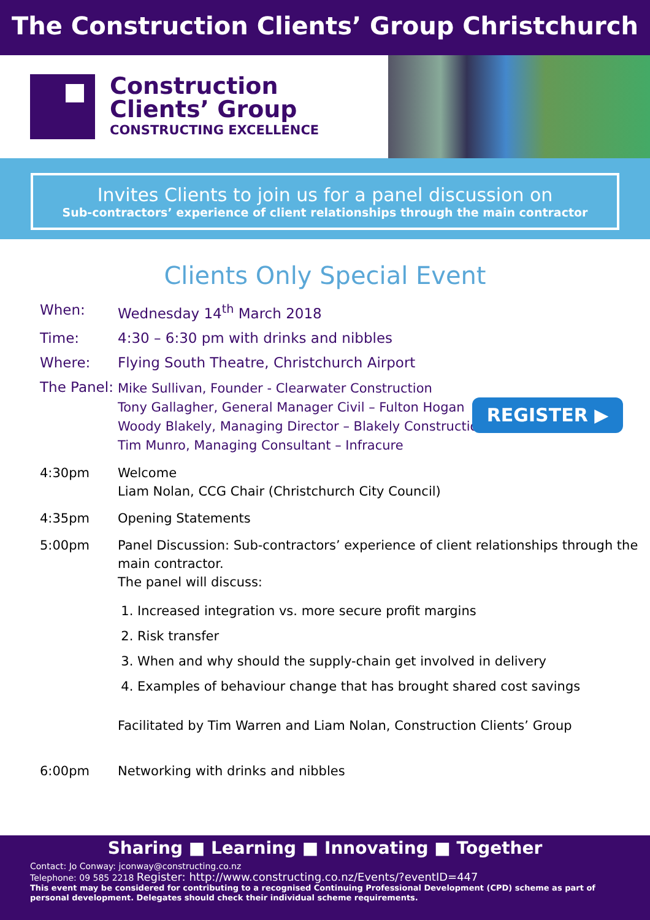The Construction Clients’ Group Christchurch
Construction
Clients’ Group
CONSTRUCTING EXCELLENCE
Invites Clients to join us for a panel discussion on
Sub-contractors’ experience of client relationships through the main contractor
Clients Only Special Event
When: Wednesday 14<sup>th</sup> March 2018
Time: 4:30 – 6:30 pm with drinks and nibbles
Where: Flying South Theatre, Christchurch Airport
REGISTER ▶
The Panel:
Mike Sullivan, Founder - Clearwater Construction
Tony Gallagher, General Manager Civil – Fulton Hogan
Woody Blakely, Managing Director – Blakely Construction
Tim Munro, Managing Consultant – Infracure
4:30pm Welcome
Liam Nolan, CCG Chair (Christchurch City Council)
4:35pm Opening Statements
5:00pm Panel Discussion: Sub-contractors’ experience of client relationships through the main contractor.
The panel will discuss:
1. Increased integration vs. more secure profit margins
2. Risk transfer
3. When and why should the supply-chain get involved in delivery
4. Examples of behaviour change that has brought shared cost savings
Facilitated by Tim Warren and Liam Nolan, Construction Clients’ Group
6:00pm Networking with drinks and nibbles
Sharing ■ Learning ■ Innovating ■ Together
Contact: Jo Conway: jconway@constructing.co.nz
Telephone: 09 585 2218 Register: http://www.constructing.co.nz/Events/?eventID=447
This event may be considered for contributing to a recognised Continuing Professional Development (CPD) scheme as part of personal development. Delegates should check their individual scheme requirements.